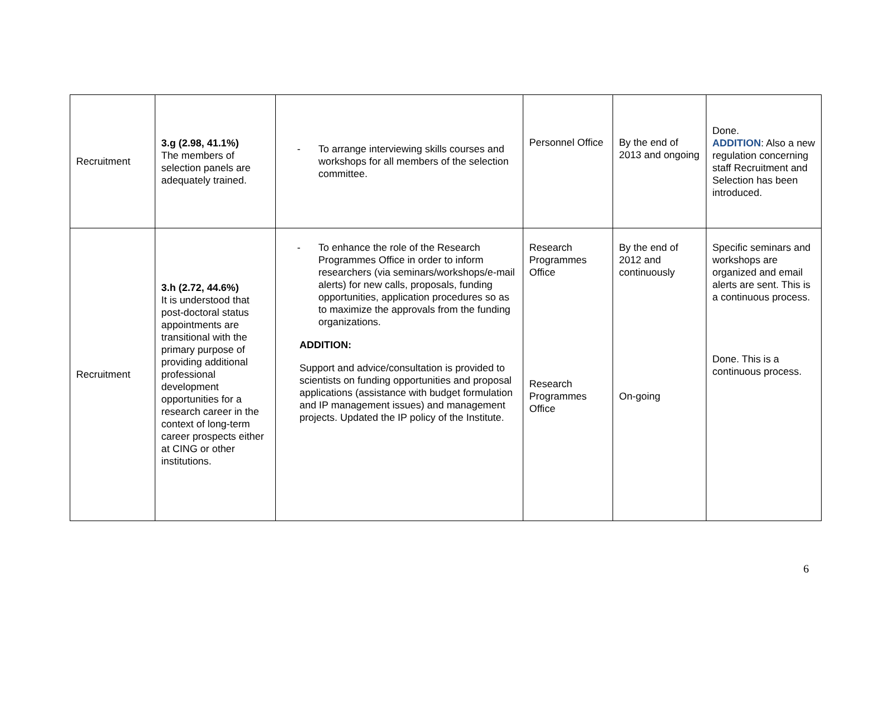| Recruitment | 3.g (2.98, 41.1%) The members of selection panels are adequately trained. | - To arrange interviewing skills courses and workshops for all members of the selection committee. | Personnel Office | By the end of 2013 and ongoing | Done. ADDITION : Also a new regulation concerning staff Recruitment and Selection has been introduced. |
| Recruitment | 3.h (2.72, 44.6%) It is understood that post-doctoral status appointments are transitional with the primary purpose of providing additional professional development opportunities for a research career in the context of long-term career prospects either at CING or other institutions. | - To enhance the role of the Research Programmes Office in order to inform researchers (via seminars/workshops/e-mail alerts) for new calls, proposals, funding opportunities, application procedures so as to maximize the approvals from the funding organizations. ADDITION: Support and advice/consultation is provided to scientists on funding opportunities and proposal applications (assistance with budget formulation and IP management issues) and management projects. Updated the IP policy of the Institute. | Research Programmes Office Research Programmes Office | By the end of 2012 and continuously On-going | Specific seminars and workshops are organized and email alerts are sent. This is a continuous process. Done. This is a continuous process. |
6